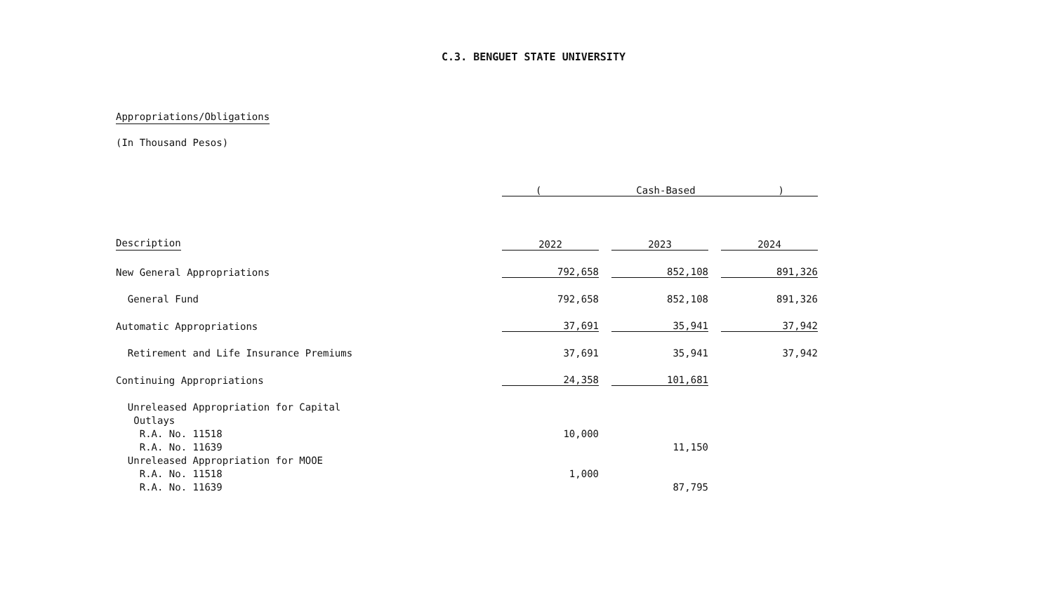C.3. BENGUET STATE UNIVERSITY
Appropriations/Obligations
(In Thousand Pesos)
| | ( Cash-Based ) | | | | |
| --- | --- | --- | --- | --- | --- |
| Description | 2022 | | 2023 | | 2024 |
| New General Appropriations | 792,658 | | 852,108 | | 891,326 |
| General Fund | 792,658 | | 852,108 | | 891,326 |
| Automatic Appropriations | 37,691 | | 35,941 | | 37,942 |
| Retirement and Life Insurance Premiums | 37,691 | | 35,941 | | 37,942 |
| Continuing Appropriations | 24,358 | | 101,681 | | |
| Unreleased Appropriation for Capital | | | | | |
| Outlays | | | | | |
| R.A. No. 11518 | 10,000 | | | | |
| R.A. No. 11639 | | | 11,150 | | |
| Unreleased Appropriation for MOOE | | | | | |
| R.A. No. 11518 | 1,000 | | | | |
| R.A. No. 11639 | | | 87,795 | | |